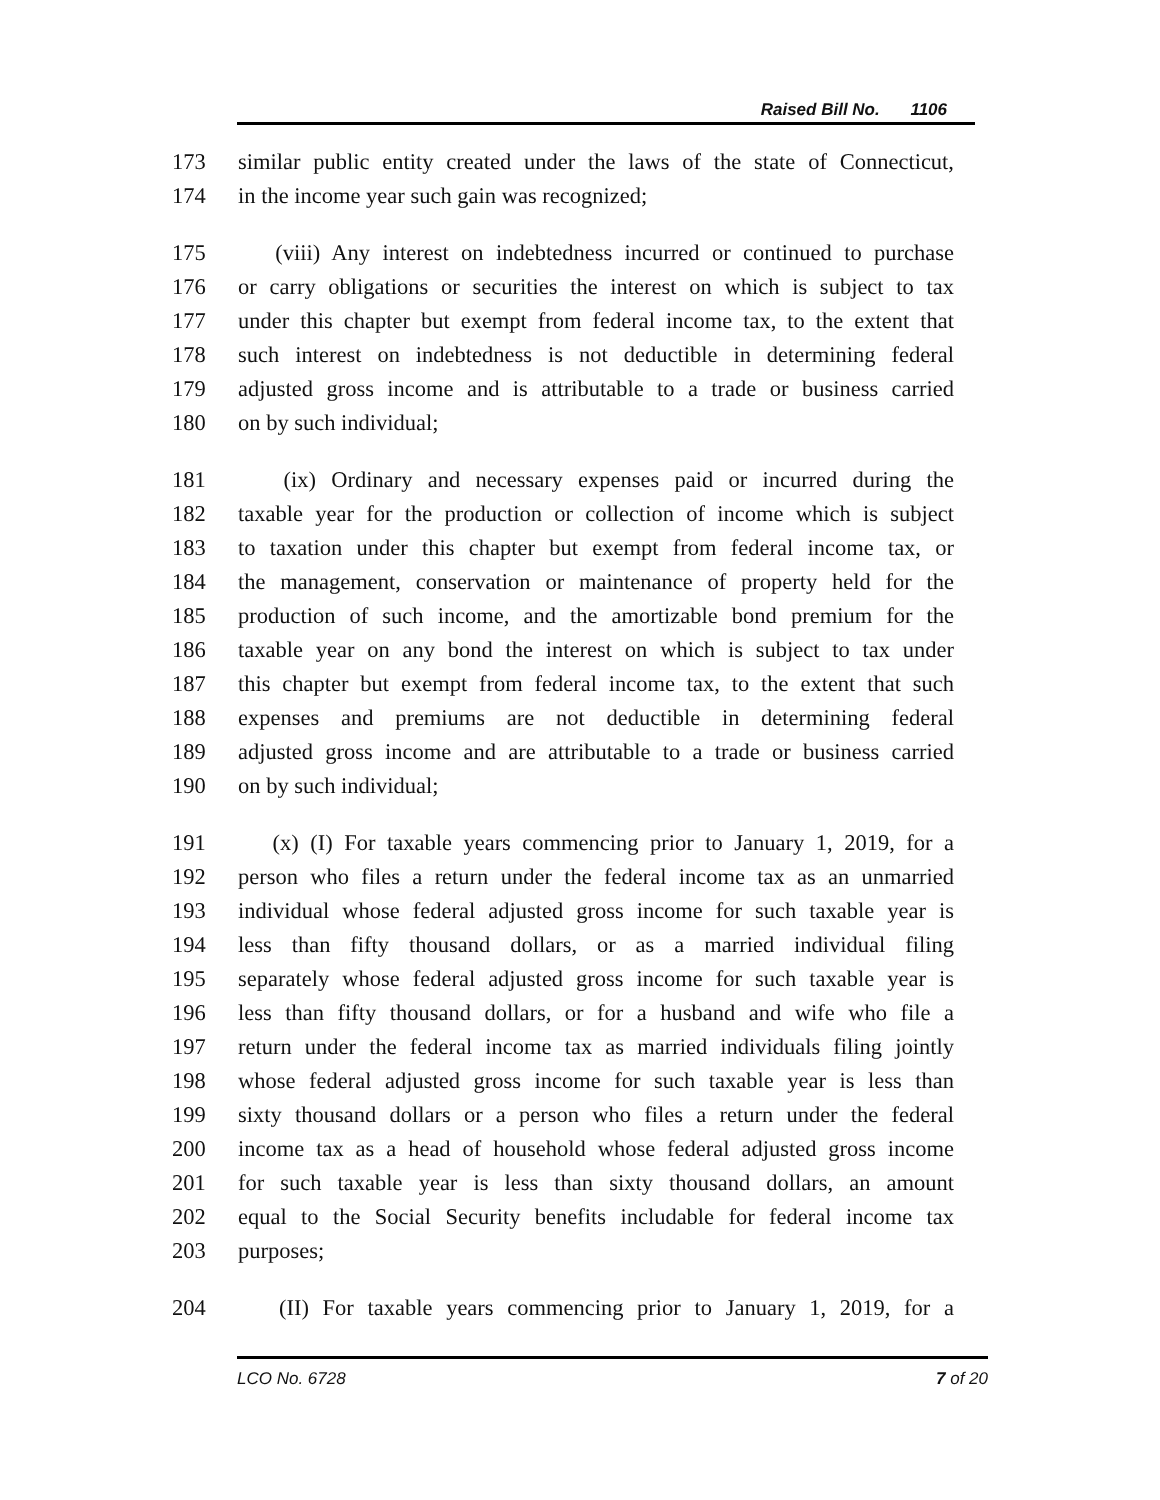Raised Bill No. 1106
173 similar public entity created under the laws of the state of Connecticut,
174 in the income year such gain was recognized;
175 (viii) Any interest on indebtedness incurred or continued to purchase
176 or carry obligations or securities the interest on which is subject to tax
177 under this chapter but exempt from federal income tax, to the extent that
178 such interest on indebtedness is not deductible in determining federal
179 adjusted gross income and is attributable to a trade or business carried
180 on by such individual;
181 (ix) Ordinary and necessary expenses paid or incurred during the
182 taxable year for the production or collection of income which is subject
183 to taxation under this chapter but exempt from federal income tax, or
184 the management, conservation or maintenance of property held for the
185 production of such income, and the amortizable bond premium for the
186 taxable year on any bond the interest on which is subject to tax under
187 this chapter but exempt from federal income tax, to the extent that such
188 expenses and premiums are not deductible in determining federal
189 adjusted gross income and are attributable to a trade or business carried
190 on by such individual;
191 (x) (I) For taxable years commencing prior to January 1, 2019, for a
192 person who files a return under the federal income tax as an unmarried
193 individual whose federal adjusted gross income for such taxable year is
194 less than fifty thousand dollars, or as a married individual filing
195 separately whose federal adjusted gross income for such taxable year is
196 less than fifty thousand dollars, or for a husband and wife who file a
197 return under the federal income tax as married individuals filing jointly
198 whose federal adjusted gross income for such taxable year is less than
199 sixty thousand dollars or a person who files a return under the federal
200 income tax as a head of household whose federal adjusted gross income
201 for such taxable year is less than sixty thousand dollars, an amount
202 equal to the Social Security benefits includable for federal income tax
203 purposes;
204 (II) For taxable years commencing prior to January 1, 2019, for a
LCO No. 6728 7 of 20